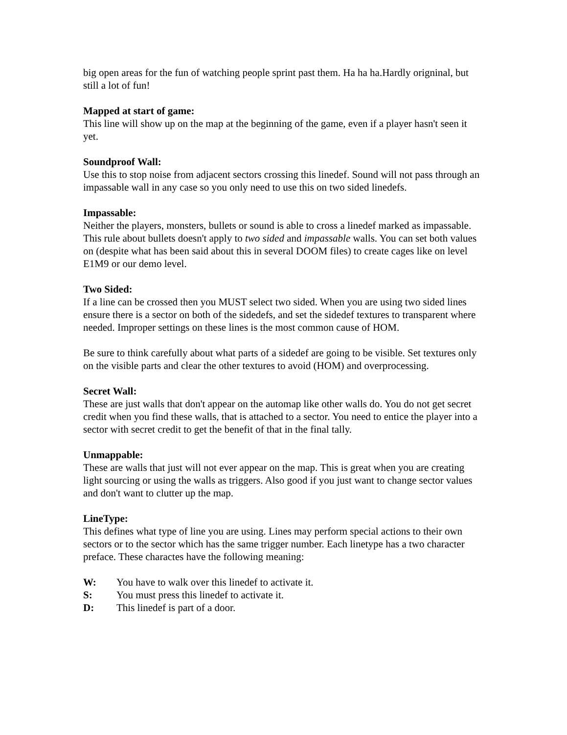big open areas for the fun of watching people sprint past them. Ha ha ha.Hardly origninal, but still a lot of fun!
Mapped at start of game:
This line will show up on the map at the beginning of the game, even if a player hasn't seen it yet.
Soundproof Wall:
Use this to stop noise from adjacent sectors crossing this linedef. Sound will not pass through an impassable wall in any case so you only need to use this on two sided linedefs.
Impassable:
Neither the players, monsters, bullets or sound is able to cross a linedef marked as impassable. This rule about bullets doesn't apply to two sided and impassable walls. You can set both values on (despite what has been said about this in several DOOM files) to create cages like on level E1M9 or our demo level.
Two Sided:
If a line can be crossed then you MUST select two sided. When you are using two sided lines ensure there is a sector on both of the sidedefs, and set the sidedef textures to transparent where needed. Improper settings on these lines is the most common cause of HOM.
Be sure to think carefully about what parts of a sidedef are going to be visible. Set textures only on the visible parts and clear the other textures to avoid (HOM) and overprocessing.
Secret Wall:
These are just walls that don't appear on the automap like other walls do. You do not get secret credit when you find these walls, that is attached to a sector. You need to entice the player into a sector with secret credit to get the benefit of that in the final tally.
Unmappable:
These are walls that just will not ever appear on the map. This is great when you are creating light sourcing or using the walls as triggers. Also good if you just want to change sector values and don't want to clutter up the map.
LineType:
This defines what type of line you are using. Lines may perform special actions to their own sectors or to the sector which has the same trigger number. Each linetype has a two character preface. These charactes have the following meaning:
W: You have to walk over this linedef to activate it.
S: You must press this linedef to activate it.
D: This linedef is part of a door.